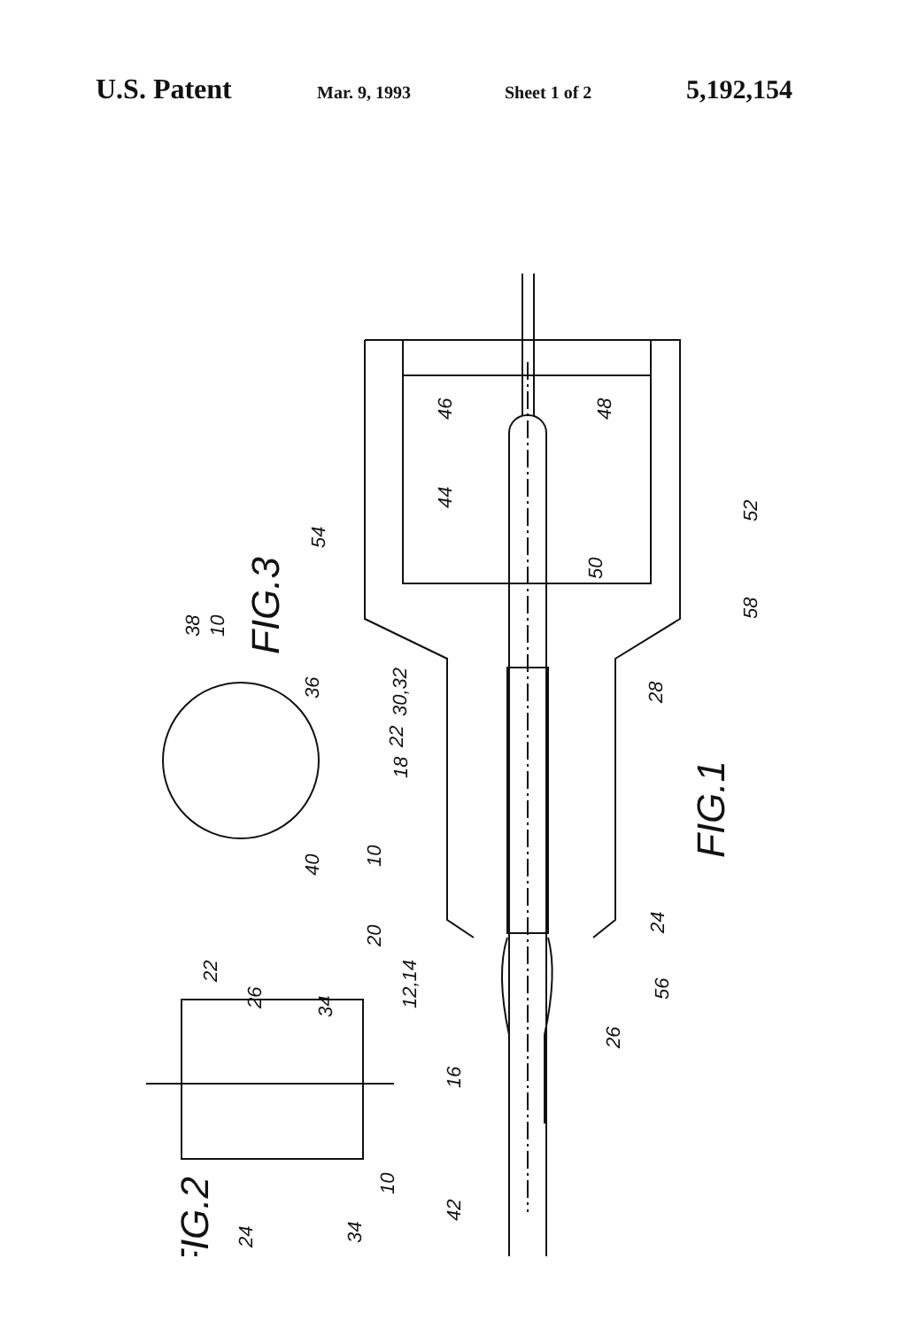U.S. Patent Mar. 9, 1993 Sheet 1 of 2 5,192,154
46
48
44
52
54
50
58
30,32
28
22
18
10
20
24
12,14
56
26
16
42
38
10
36
40
22
26
34
24
34
10
FIG.3
FIG.1
FIG.2